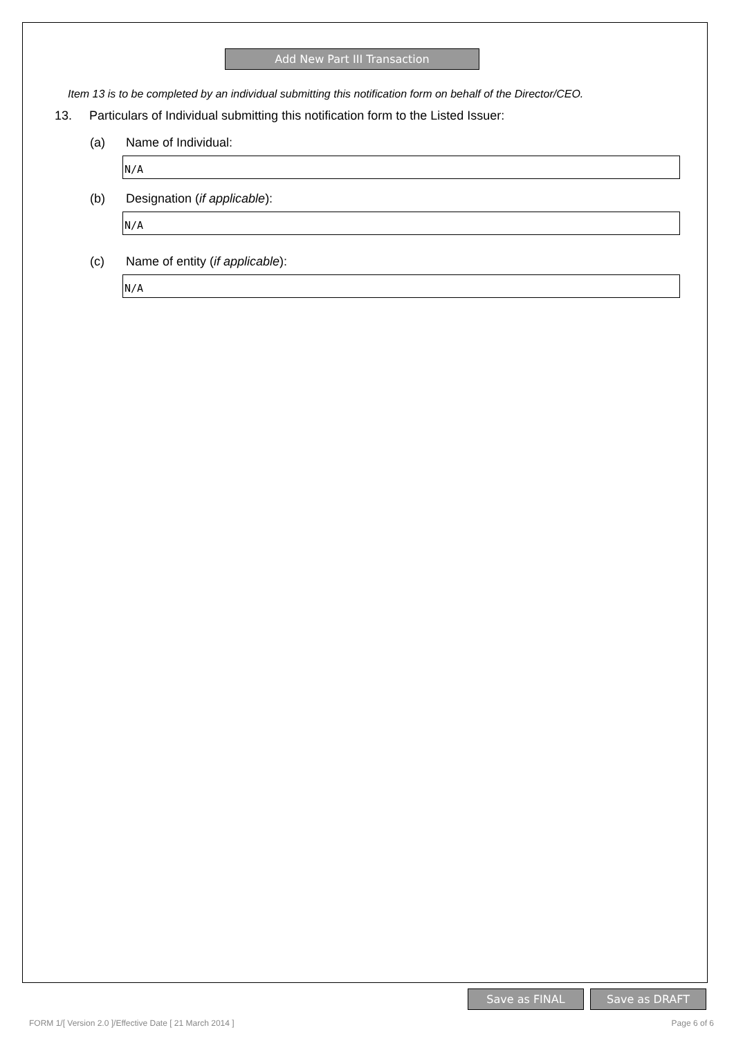Add New Part III Transaction
Item 13 is to be completed by an individual submitting this notification form on behalf of the Director/CEO.
13. Particulars of Individual submitting this notification form to the Listed Issuer:
(a) Name of Individual:
N/A
(b) Designation (if applicable):
N/A
(c) Name of entity (if applicable):
N/A
Save as FINAL Save as DRAFT
FORM 1/[ Version 2.0 ]/Effective Date [ 21 March 2014 ] Page 6 of 6